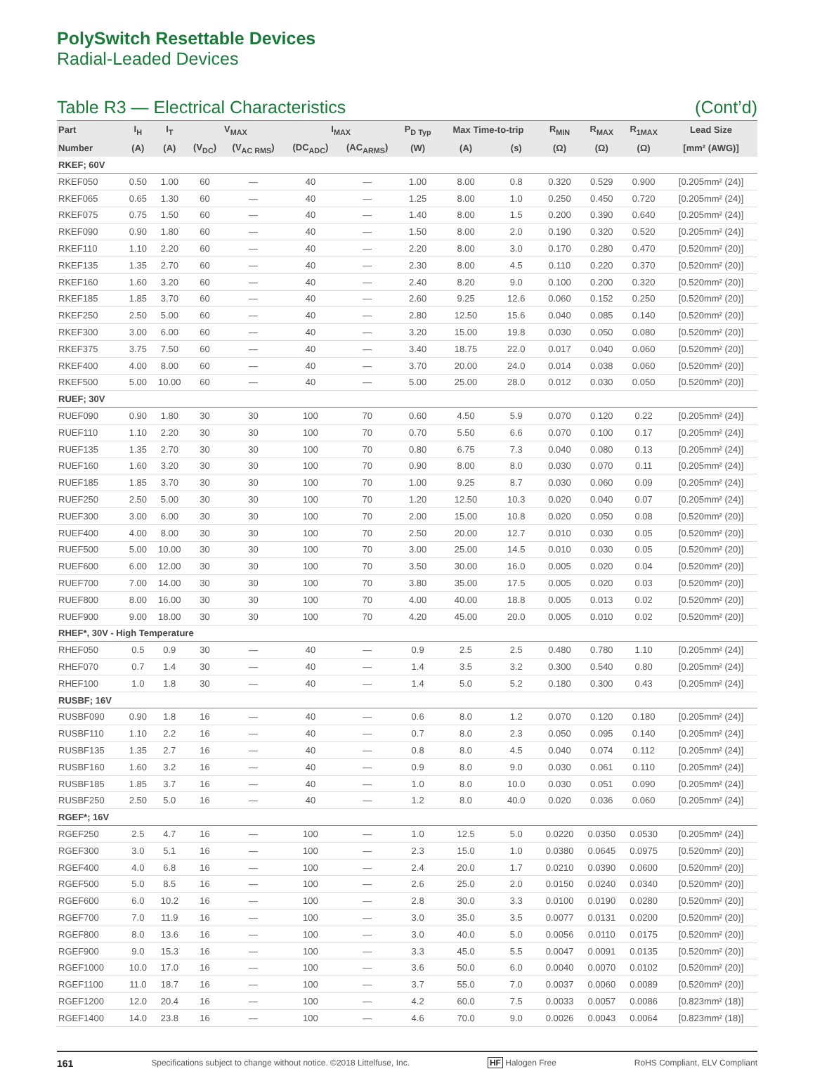PolySwitch Resettable Devices
Radial-Leaded Devices
Table R3 — Electrical Characteristics (Cont’d)
| Part | I<sub>H</sub> | I<sub>T</sub> | V<sub>MAX</sub> | | I<sub>MAX</sub> | | P<sub>D Typ</sub> | Max Time-to-trip | | R<sub>MIN</sub> | R<sub>MAX</sub> | R<sub>1MAX</sub> | Lead Size |
| --- | --- | --- | --- | --- | --- | --- | --- | --- | --- | --- | --- | --- | --- |
| Number | (A) | (A) | (V<sub>DC</sub>) | (V<sub>AC RMS</sub>) | (DC<sub>ADC</sub>) | (AC<sub>ARMS</sub>) | (W) | (A) | (s) | (Ω) | (Ω) | (Ω) | [mm² (AWG)] |
| RKEF; 60V | | | | | | | | | | | | | |
| RKEF050 | 0.50 | 1.00 | 60 | — | 40 | — | 1.00 | 8.00 | 0.8 | 0.320 | 0.529 | 0.900 | [0.205mm² (24)] |
| RKEF065 | 0.65 | 1.30 | 60 | — | 40 | — | 1.25 | 8.00 | 1.0 | 0.250 | 0.450 | 0.720 | [0.205mm² (24)] |
| RKEF075 | 0.75 | 1.50 | 60 | — | 40 | — | 1.40 | 8.00 | 1.5 | 0.200 | 0.390 | 0.640 | [0.205mm² (24)] |
| RKEF090 | 0.90 | 1.80 | 60 | — | 40 | — | 1.50 | 8.00 | 2.0 | 0.190 | 0.320 | 0.520 | [0.205mm² (24)] |
| RKEF110 | 1.10 | 2.20 | 60 | — | 40 | — | 2.20 | 8.00 | 3.0 | 0.170 | 0.280 | 0.470 | [0.520mm² (20)] |
| RKEF135 | 1.35 | 2.70 | 60 | — | 40 | — | 2.30 | 8.00 | 4.5 | 0.110 | 0.220 | 0.370 | [0.520mm² (20)] |
| RKEF160 | 1.60 | 3.20 | 60 | — | 40 | — | 2.40 | 8.20 | 9.0 | 0.100 | 0.200 | 0.320 | [0.520mm² (20)] |
| RKEF185 | 1.85 | 3.70 | 60 | — | 40 | — | 2.60 | 9.25 | 12.6 | 0.060 | 0.152 | 0.250 | [0.520mm² (20)] |
| RKEF250 | 2.50 | 5.00 | 60 | — | 40 | — | 2.80 | 12.50 | 15.6 | 0.040 | 0.085 | 0.140 | [0.520mm² (20)] |
| RKEF300 | 3.00 | 6.00 | 60 | — | 40 | — | 3.20 | 15.00 | 19.8 | 0.030 | 0.050 | 0.080 | [0.520mm² (20)] |
| RKEF375 | 3.75 | 7.50 | 60 | — | 40 | — | 3.40 | 18.75 | 22.0 | 0.017 | 0.040 | 0.060 | [0.520mm² (20)] |
| RKEF400 | 4.00 | 8.00 | 60 | — | 40 | — | 3.70 | 20.00 | 24.0 | 0.014 | 0.038 | 0.060 | [0.520mm² (20)] |
| RKEF500 | 5.00 | 10.00 | 60 | — | 40 | — | 5.00 | 25.00 | 28.0 | 0.012 | 0.030 | 0.050 | [0.520mm² (20)] |
| RUEF; 30V | | | | | | | | | | | | | |
| RUEF090 | 0.90 | 1.80 | 30 | 30 | 100 | 70 | 0.60 | 4.50 | 5.9 | 0.070 | 0.120 | 0.22 | [0.205mm² (24)] |
| RUEF110 | 1.10 | 2.20 | 30 | 30 | 100 | 70 | 0.70 | 5.50 | 6.6 | 0.070 | 0.100 | 0.17 | [0.205mm² (24)] |
| RUEF135 | 1.35 | 2.70 | 30 | 30 | 100 | 70 | 0.80 | 6.75 | 7.3 | 0.040 | 0.080 | 0.13 | [0.205mm² (24)] |
| RUEF160 | 1.60 | 3.20 | 30 | 30 | 100 | 70 | 0.90 | 8.00 | 8.0 | 0.030 | 0.070 | 0.11 | [0.205mm² (24)] |
| RUEF185 | 1.85 | 3.70 | 30 | 30 | 100 | 70 | 1.00 | 9.25 | 8.7 | 0.030 | 0.060 | 0.09 | [0.205mm² (24)] |
| RUEF250 | 2.50 | 5.00 | 30 | 30 | 100 | 70 | 1.20 | 12.50 | 10.3 | 0.020 | 0.040 | 0.07 | [0.205mm² (24)] |
| RUEF300 | 3.00 | 6.00 | 30 | 30 | 100 | 70 | 2.00 | 15.00 | 10.8 | 0.020 | 0.050 | 0.08 | [0.520mm² (20)] |
| RUEF400 | 4.00 | 8.00 | 30 | 30 | 100 | 70 | 2.50 | 20.00 | 12.7 | 0.010 | 0.030 | 0.05 | [0.520mm² (20)] |
| RUEF500 | 5.00 | 10.00 | 30 | 30 | 100 | 70 | 3.00 | 25.00 | 14.5 | 0.010 | 0.030 | 0.05 | [0.520mm² (20)] |
| RUEF600 | 6.00 | 12.00 | 30 | 30 | 100 | 70 | 3.50 | 30.00 | 16.0 | 0.005 | 0.020 | 0.04 | [0.520mm² (20)] |
| RUEF700 | 7.00 | 14.00 | 30 | 30 | 100 | 70 | 3.80 | 35.00 | 17.5 | 0.005 | 0.020 | 0.03 | [0.520mm² (20)] |
| RUEF800 | 8.00 | 16.00 | 30 | 30 | 100 | 70 | 4.00 | 40.00 | 18.8 | 0.005 | 0.013 | 0.02 | [0.520mm² (20)] |
| RUEF900 | 9.00 | 18.00 | 30 | 30 | 100 | 70 | 4.20 | 45.00 | 20.0 | 0.005 | 0.010 | 0.02 | [0.520mm² (20)] |
| RHEF*, 30V - High Temperature | | | | | | | | | | | | | |
| RHEF050 | 0.5 | 0.9 | 30 | — | 40 | — | 0.9 | 2.5 | 2.5 | 0.480 | 0.780 | 1.10 | [0.205mm² (24)] |
| RHEF070 | 0.7 | 1.4 | 30 | — | 40 | — | 1.4 | 3.5 | 3.2 | 0.300 | 0.540 | 0.80 | [0.205mm² (24)] |
| RHEF100 | 1.0 | 1.8 | 30 | — | 40 | — | 1.4 | 5.0 | 5.2 | 0.180 | 0.300 | 0.43 | [0.205mm² (24)] |
| RUSBF; 16V | | | | | | | | | | | | | |
| RUSBF090 | 0.90 | 1.8 | 16 | — | 40 | — | 0.6 | 8.0 | 1.2 | 0.070 | 0.120 | 0.180 | [0.205mm² (24)] |
| RUSBF110 | 1.10 | 2.2 | 16 | — | 40 | — | 0.7 | 8.0 | 2.3 | 0.050 | 0.095 | 0.140 | [0.205mm² (24)] |
| RUSBF135 | 1.35 | 2.7 | 16 | — | 40 | — | 0.8 | 8.0 | 4.5 | 0.040 | 0.074 | 0.112 | [0.205mm² (24)] |
| RUSBF160 | 1.60 | 3.2 | 16 | — | 40 | — | 0.9 | 8.0 | 9.0 | 0.030 | 0.061 | 0.110 | [0.205mm² (24)] |
| RUSBF185 | 1.85 | 3.7 | 16 | — | 40 | — | 1.0 | 8.0 | 10.0 | 0.030 | 0.051 | 0.090 | [0.205mm² (24)] |
| RUSBF250 | 2.50 | 5.0 | 16 | — | 40 | — | 1.2 | 8.0 | 40.0 | 0.020 | 0.036 | 0.060 | [0.205mm² (24)] |
| RGEF*; 16V | | | | | | | | | | | | | |
| RGEF250 | 2.5 | 4.7 | 16 | — | 100 | — | 1.0 | 12.5 | 5.0 | 0.0220 | 0.0350 | 0.0530 | [0.205mm² (24)] |
| RGEF300 | 3.0 | 5.1 | 16 | — | 100 | — | 2.3 | 15.0 | 1.0 | 0.0380 | 0.0645 | 0.0975 | [0.520mm² (20)] |
| RGEF400 | 4.0 | 6.8 | 16 | — | 100 | — | 2.4 | 20.0 | 1.7 | 0.0210 | 0.0390 | 0.0600 | [0.520mm² (20)] |
| RGEF500 | 5.0 | 8.5 | 16 | — | 100 | — | 2.6 | 25.0 | 2.0 | 0.0150 | 0.0240 | 0.0340 | [0.520mm² (20)] |
| RGEF600 | 6.0 | 10.2 | 16 | — | 100 | — | 2.8 | 30.0 | 3.3 | 0.0100 | 0.0190 | 0.0280 | [0.520mm² (20)] |
| RGEF700 | 7.0 | 11.9 | 16 | — | 100 | — | 3.0 | 35.0 | 3.5 | 0.0077 | 0.0131 | 0.0200 | [0.520mm² (20)] |
| RGEF800 | 8.0 | 13.6 | 16 | — | 100 | — | 3.0 | 40.0 | 5.0 | 0.0056 | 0.0110 | 0.0175 | [0.520mm² (20)] |
| RGEF900 | 9.0 | 15.3 | 16 | — | 100 | — | 3.3 | 45.0 | 5.5 | 0.0047 | 0.0091 | 0.0135 | [0.520mm² (20)] |
| RGEF1000 | 10.0 | 17.0 | 16 | — | 100 | — | 3.6 | 50.0 | 6.0 | 0.0040 | 0.0070 | 0.0102 | [0.520mm² (20)] |
| RGEF1100 | 11.0 | 18.7 | 16 | — | 100 | — | 3.7 | 55.0 | 7.0 | 0.0037 | 0.0060 | 0.0089 | [0.520mm² (20)] |
| RGEF1200 | 12.0 | 20.4 | 16 | — | 100 | — | 4.2 | 60.0 | 7.5 | 0.0033 | 0.0057 | 0.0086 | [0.823mm² (18)] |
| RGEF1400 | 14.0 | 23.8 | 16 | — | 100 | — | 4.6 | 70.0 | 9.0 | 0.0026 | 0.0043 | 0.0064 | [0.823mm² (18)] |
161 Specifications subject to change without notice. ©2018 Littelfuse, Inc. HF Halogen Free RoHS Compliant, ELV Compliant